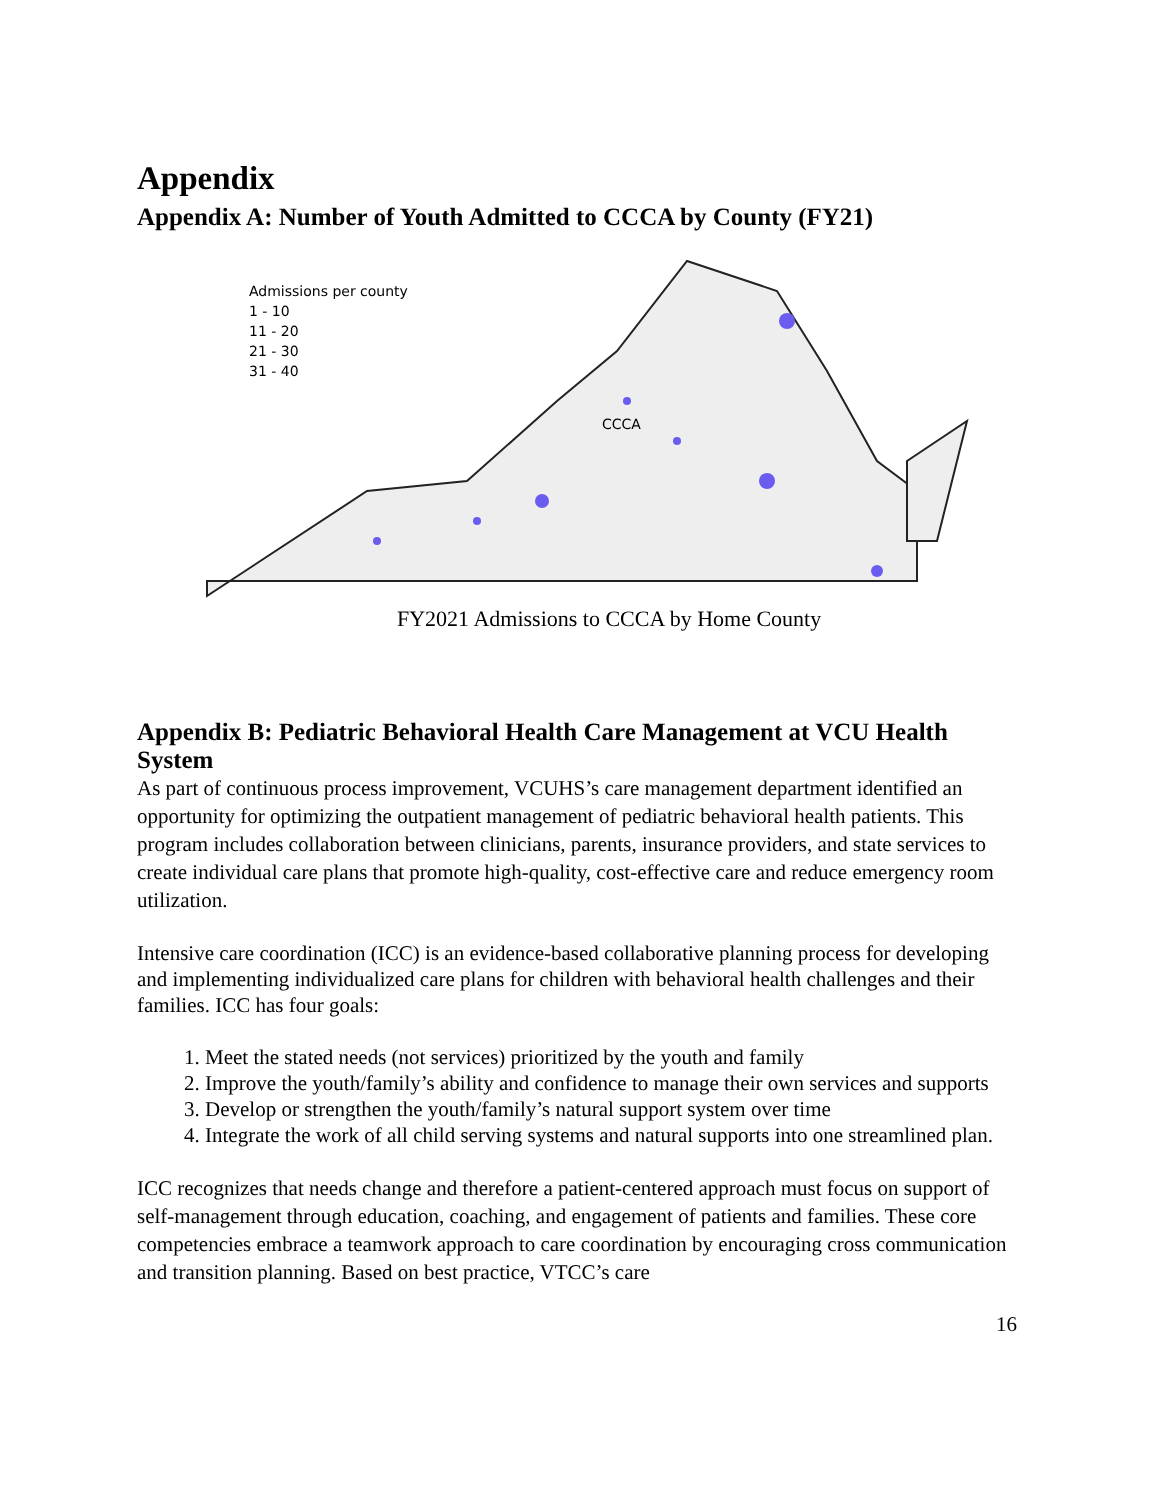Appendix
Appendix A: Number of Youth Admitted to CCCA by County (FY21)
Admissions per county
1 - 10
11 - 20
21 - 30
31 - 40
CCCA
FY2021 Admissions to CCCA by Home County
Appendix B: Pediatric Behavioral Health Care Management at VCU Health System
As part of continuous process improvement, VCUHS’s care management department identified an opportunity for optimizing the outpatient management of pediatric behavioral health patients. This program includes collaboration between clinicians, parents, insurance providers, and state services to create individual care plans that promote high-quality, cost-effective care and reduce emergency room utilization.
Intensive care coordination (ICC) is an evidence-based collaborative planning process for developing and implementing individualized care plans for children with behavioral health challenges and their families. ICC has four goals:
1. Meet the stated needs (not services) prioritized by the youth and family
2. Improve the youth/family’s ability and confidence to manage their own services and supports
3. Develop or strengthen the youth/family’s natural support system over time
4. Integrate the work of all child serving systems and natural supports into one streamlined plan.
ICC recognizes that needs change and therefore a patient-centered approach must focus on support of self-management through education, coaching, and engagement of patients and families. These core competencies embrace a teamwork approach to care coordination by encouraging cross communication and transition planning. Based on best practice, VTCC’s care
16